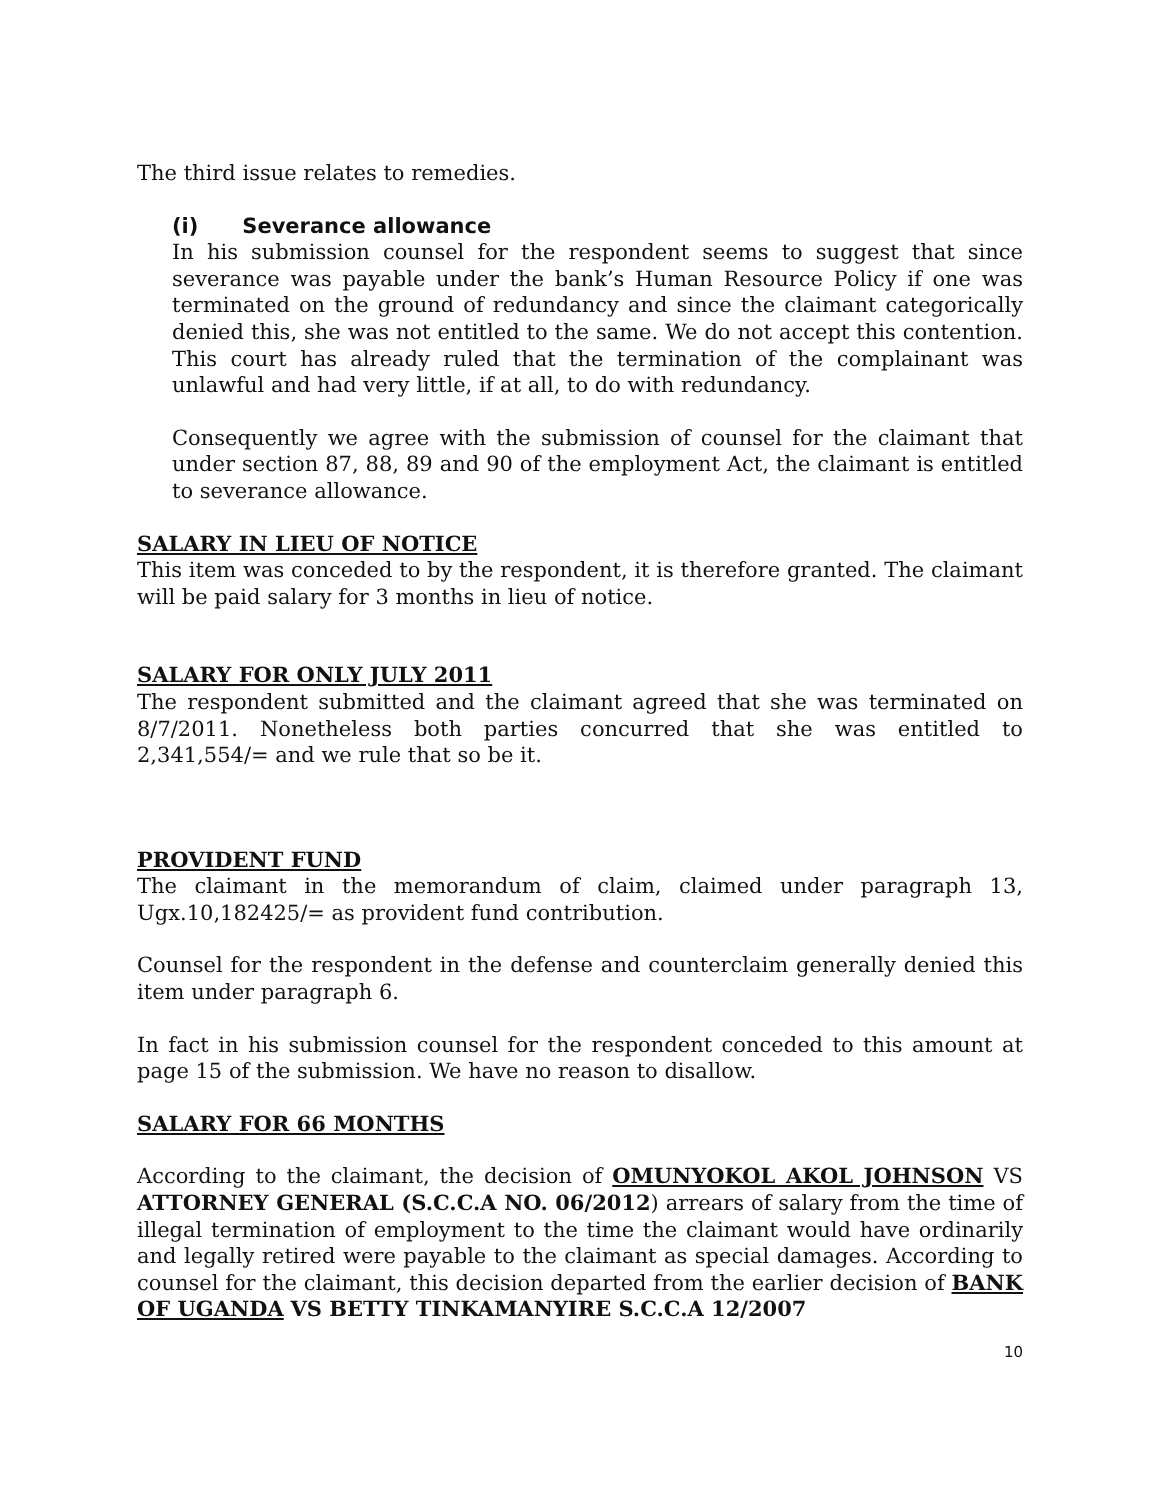The third issue relates to remedies.
(i) Severance allowance
In his submission counsel for the respondent seems to suggest that since severance was payable under the bank’s Human Resource Policy if one was terminated on the ground of redundancy and since the claimant categorically denied this, she was not entitled to the same. We do not accept this contention. This court has already ruled that the termination of the complainant was unlawful and had very little, if at all, to do with redundancy.
Consequently we agree with the submission of counsel for the claimant that under section 87, 88, 89 and 90 of the employment Act, the claimant is entitled to severance allowance.
SALARY IN LIEU OF NOTICE
This item was conceded to by the respondent, it is therefore granted. The claimant will be paid salary for 3 months in lieu of notice.
SALARY FOR ONLY JULY 2011
The respondent submitted and the claimant agreed that she was terminated on 8/7/2011. Nonetheless both parties concurred that she was entitled to 2,341,554/= and we rule that so be it.
PROVIDENT FUND
The claimant in the memorandum of claim, claimed under paragraph 13, Ugx.10,182425/= as provident fund contribution.
Counsel for the respondent in the defense and counterclaim generally denied this item under paragraph 6.
In fact in his submission counsel for the respondent conceded to this amount at page 15 of the submission. We have no reason to disallow.
SALARY FOR 66 MONTHS
According to the claimant, the decision of OMUNYOKOL AKOL JOHNSON VS ATTORNEY GENERAL (S.C.C.A NO. 06/2012) arrears of salary from the time of illegal termination of employment to the time the claimant would have ordinarily and legally retired were payable to the claimant as special damages. According to counsel for the claimant, this decision departed from the earlier decision of BANK OF UGANDA VS BETTY TINKAMANYIRE S.C.C.A 12/2007
10